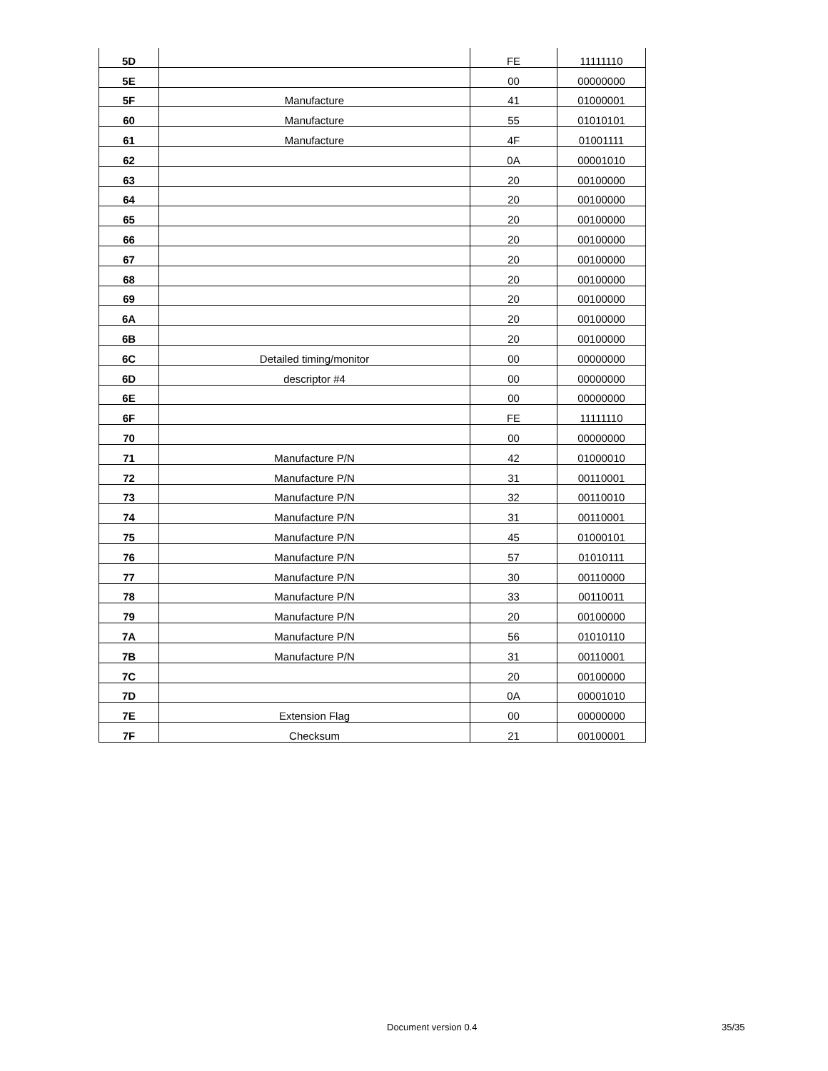| 5D | | FE | 11111110 |
| 5E | | 00 | 00000000 |
| 5F | Manufacture | 41 | 01000001 |
| 60 | Manufacture | 55 | 01010101 |
| 61 | Manufacture | 4F | 01001111 |
| 62 | | 0A | 00001010 |
| 63 | | 20 | 00100000 |
| 64 | | 20 | 00100000 |
| 65 | | 20 | 00100000 |
| 66 | | 20 | 00100000 |
| 67 | | 20 | 00100000 |
| 68 | | 20 | 00100000 |
| 69 | | 20 | 00100000 |
| 6A | | 20 | 00100000 |
| 6B | | 20 | 00100000 |
| 6C | Detailed timing/monitor | 00 | 00000000 |
| 6D | descriptor #4 | 00 | 00000000 |
| 6E | | 00 | 00000000 |
| 6F | | FE | 11111110 |
| 70 | | 00 | 00000000 |
| 71 | Manufacture P/N | 42 | 01000010 |
| 72 | Manufacture P/N | 31 | 00110001 |
| 73 | Manufacture P/N | 32 | 00110010 |
| 74 | Manufacture P/N | 31 | 00110001 |
| 75 | Manufacture P/N | 45 | 01000101 |
| 76 | Manufacture P/N | 57 | 01010111 |
| 77 | Manufacture P/N | 30 | 00110000 |
| 78 | Manufacture P/N | 33 | 00110011 |
| 79 | Manufacture P/N | 20 | 00100000 |
| 7A | Manufacture P/N | 56 | 01010110 |
| 7B | Manufacture P/N | 31 | 00110001 |
| 7C | | 20 | 00100000 |
| 7D | | 0A | 00001010 |
| 7E | Extension Flag | 00 | 00000000 |
| 7F | Checksum | 21 | 00100001 |
Document version 0.4 35/35